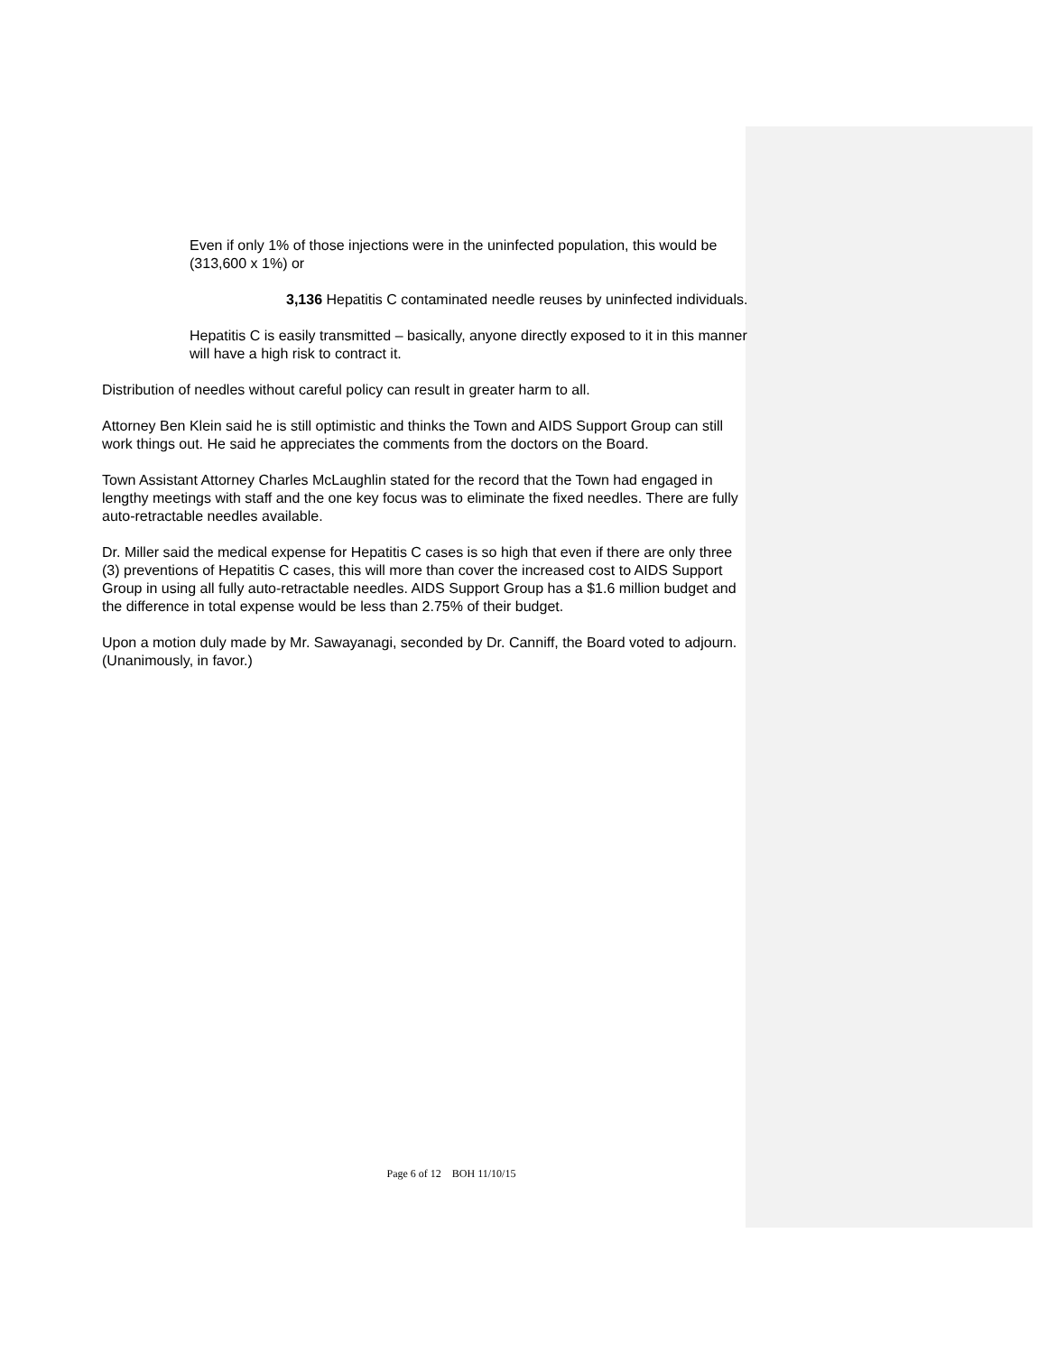Even if only 1% of those injections were in the uninfected population, this would be (313,600 x 1%) or
3,136 Hepatitis C contaminated needle reuses by uninfected individuals.
Hepatitis C is easily transmitted – basically, anyone directly exposed to it in this manner will have a high risk to contract it.
Distribution of needles without careful policy can result in greater harm to all.
Attorney Ben Klein said he is still optimistic and thinks the Town and AIDS Support Group can still work things out. He said he appreciates the comments from the doctors on the Board.
Town Assistant Attorney Charles McLaughlin stated for the record that the Town had engaged in lengthy meetings with staff and the one key focus was to eliminate the fixed needles. There are fully auto-retractable needles available.
Dr. Miller said the medical expense for Hepatitis C cases is so high that even if there are only three (3) preventions of Hepatitis C cases, this will more than cover the increased cost to AIDS Support Group in using all fully auto-retractable needles. AIDS Support Group has a $1.6 million budget and the difference in total expense would be less than 2.75% of their budget.
Upon a motion duly made by Mr. Sawayanagi, seconded by Dr. Canniff, the Board voted to adjourn. (Unanimously, in favor.)
Page 6 of 12 BOH 11/10/15